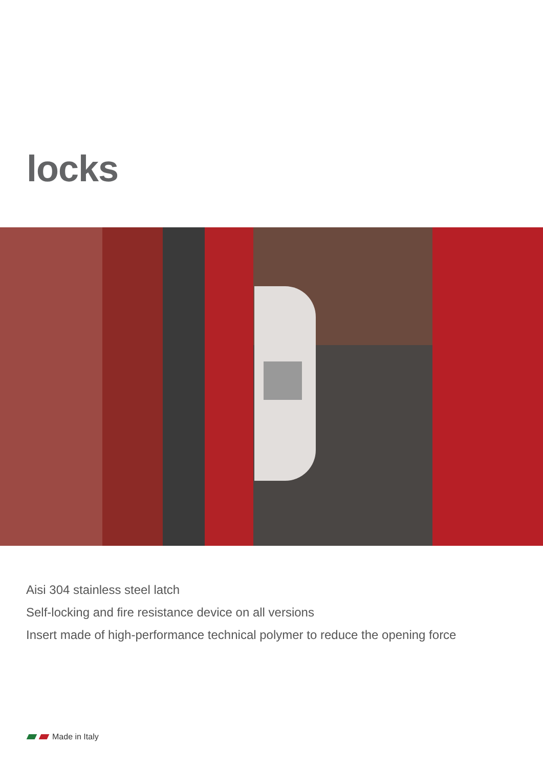locks
Aisi 304 stainless steel latch
Self-locking and fire resistance device on all versions
Insert made of high-performance technical polymer to reduce the opening force
Made in Italy